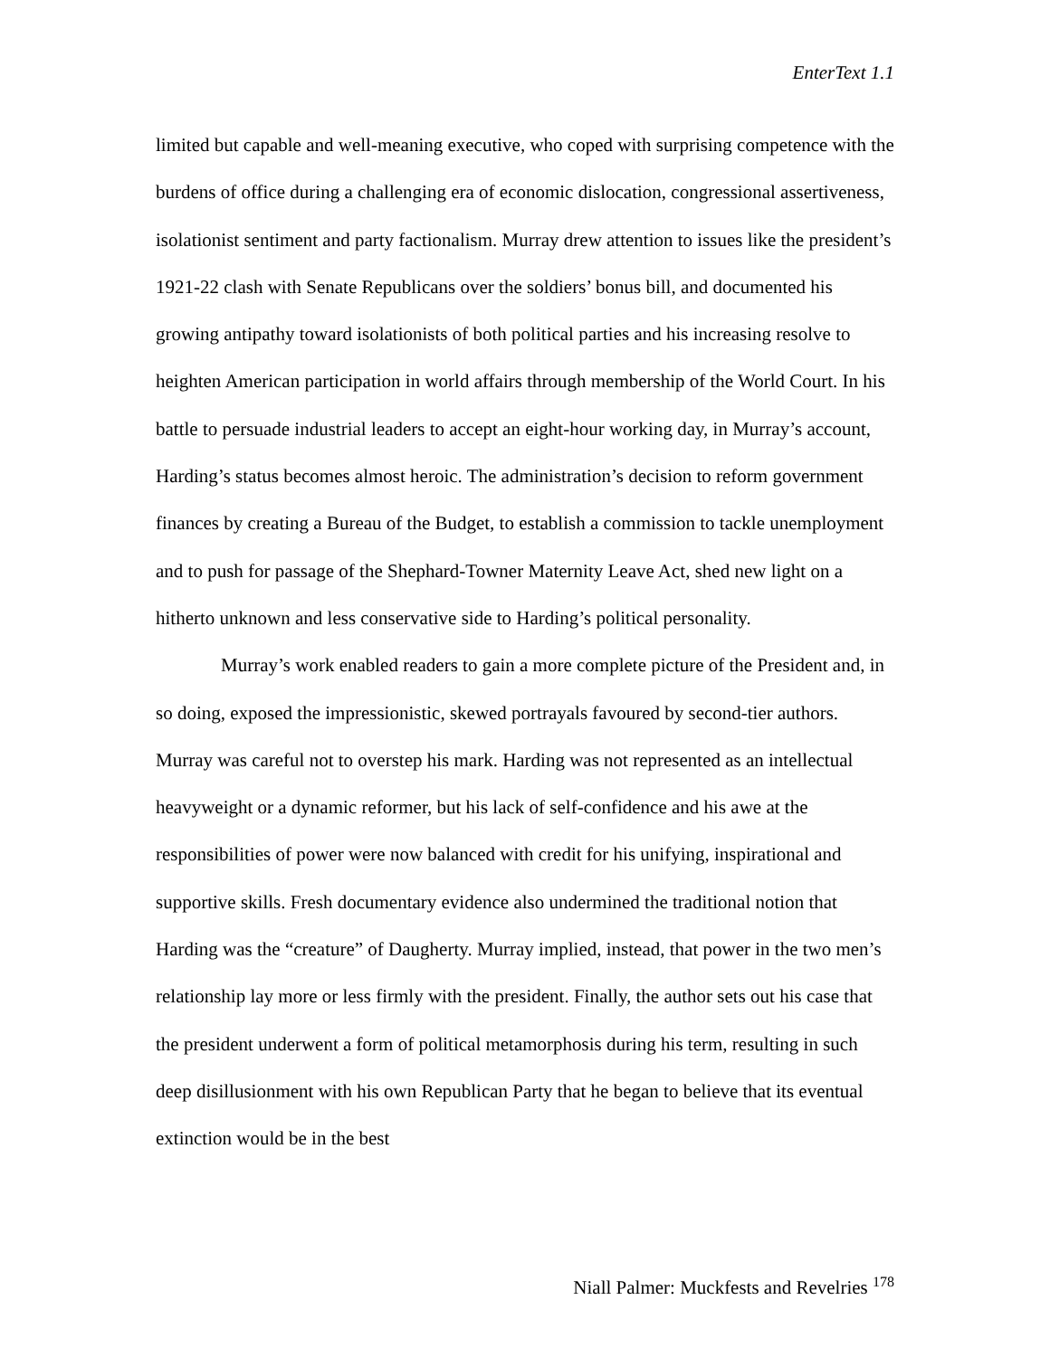EnterText 1.1
limited but capable and well-meaning executive, who coped with surprising competence with the burdens of office during a challenging era of economic dislocation, congressional assertiveness, isolationist sentiment and party factionalism. Murray drew attention to issues like the president’s 1921-22 clash with Senate Republicans over the soldiers’ bonus bill, and documented his growing antipathy toward isolationists of both political parties and his increasing resolve to heighten American participation in world affairs through membership of the World Court. In his battle to persuade industrial leaders to accept an eight-hour working day, in Murray’s account, Harding’s status becomes almost heroic. The administration’s decision to reform government finances by creating a Bureau of the Budget, to establish a commission to tackle unemployment and to push for passage of the Shephard-Towner Maternity Leave Act, shed new light on a hitherto unknown and less conservative side to Harding’s political personality.
Murray’s work enabled readers to gain a more complete picture of the President and, in so doing, exposed the impressionistic, skewed portrayals favoured by second-tier authors. Murray was careful not to overstep his mark. Harding was not represented as an intellectual heavyweight or a dynamic reformer, but his lack of self-confidence and his awe at the responsibilities of power were now balanced with credit for his unifying, inspirational and supportive skills. Fresh documentary evidence also undermined the traditional notion that Harding was the “creature” of Daugherty. Murray implied, instead, that power in the two men’s relationship lay more or less firmly with the president. Finally, the author sets out his case that the president underwent a form of political metamorphosis during his term, resulting in such deep disillusionment with his own Republican Party that he began to believe that its eventual extinction would be in the best
Niall Palmer: Muckfests and Revelries <sup>178</sup>